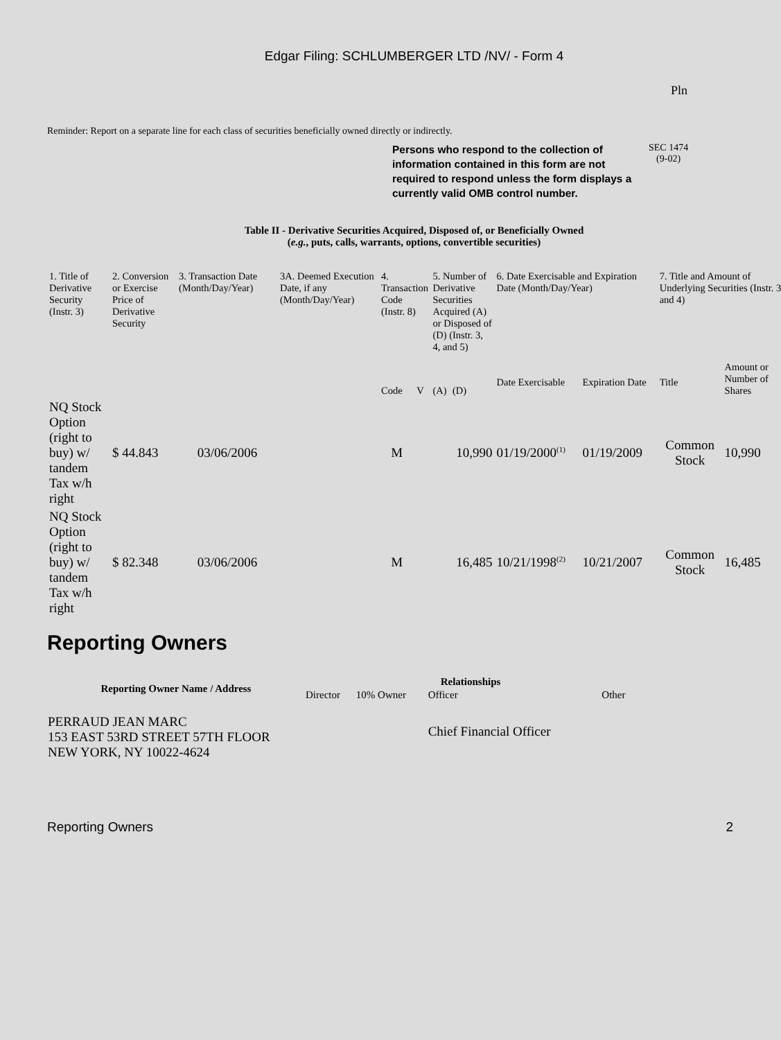Edgar Filing: SCHLUMBERGER LTD /NV/ - Form 4
Pln
Reminder: Report on a separate line for each class of securities beneficially owned directly or indirectly.
Persons who respond to the collection of information contained in this form are not required to respond unless the form displays a currently valid OMB control number.
SEC 1474
(9-02)
Table II - Derivative Securities Acquired, Disposed of, or Beneficially Owned
(e.g., puts, calls, warrants, options, convertible securities)
| 1. Title of Derivative Security (Instr. 3) | 2. Conversion or Exercise Price of Derivative Security | 3. Transaction Date (Month/Day/Year) | 3A. Deemed Execution Date, if any (Month/Day/Year) | 4. Transaction Code (Instr. 8) | | 5. Number of Derivative Securities Acquired (A) or Disposed of (D) (Instr. 3, 4, and 5) | | 6. Date Exercisable and Expiration Date (Month/Day/Year) | | 7. Title and Amount of Underlying Securities (Instr. 3 and 4) | |
| | | | | Code | V | (A) | (D) | Date Exercisable | Expiration Date | Title | Amount or Number of Shares |
| NQ Stock Option (right to buy) w/ tandem Tax w/h right | $ 44.843 | 03/06/2006 | | M | | | 10,990 | 01/19/2000<sup>(1)</sup> | 01/19/2009 | Common Stock | 10,990 |
| NQ Stock Option (right to buy) w/ tandem Tax w/h right | $ 82.348 | 03/06/2006 | | M | | | 16,485 | 10/21/1998<sup>(2)</sup> | 10/21/2007 | Common Stock | 16,485 |
Reporting Owners
| Reporting Owner Name / Address | Relationships | | | |
| --- | --- | --- | --- | --- |
| | Director | 10% Owner | Officer | Other |
| PERRAUD JEAN MARC 153 EAST 53RD STREET 57TH FLOOR NEW YORK, NY 10022-4624 | | | Chief Financial Officer | |
Reporting Owners 2